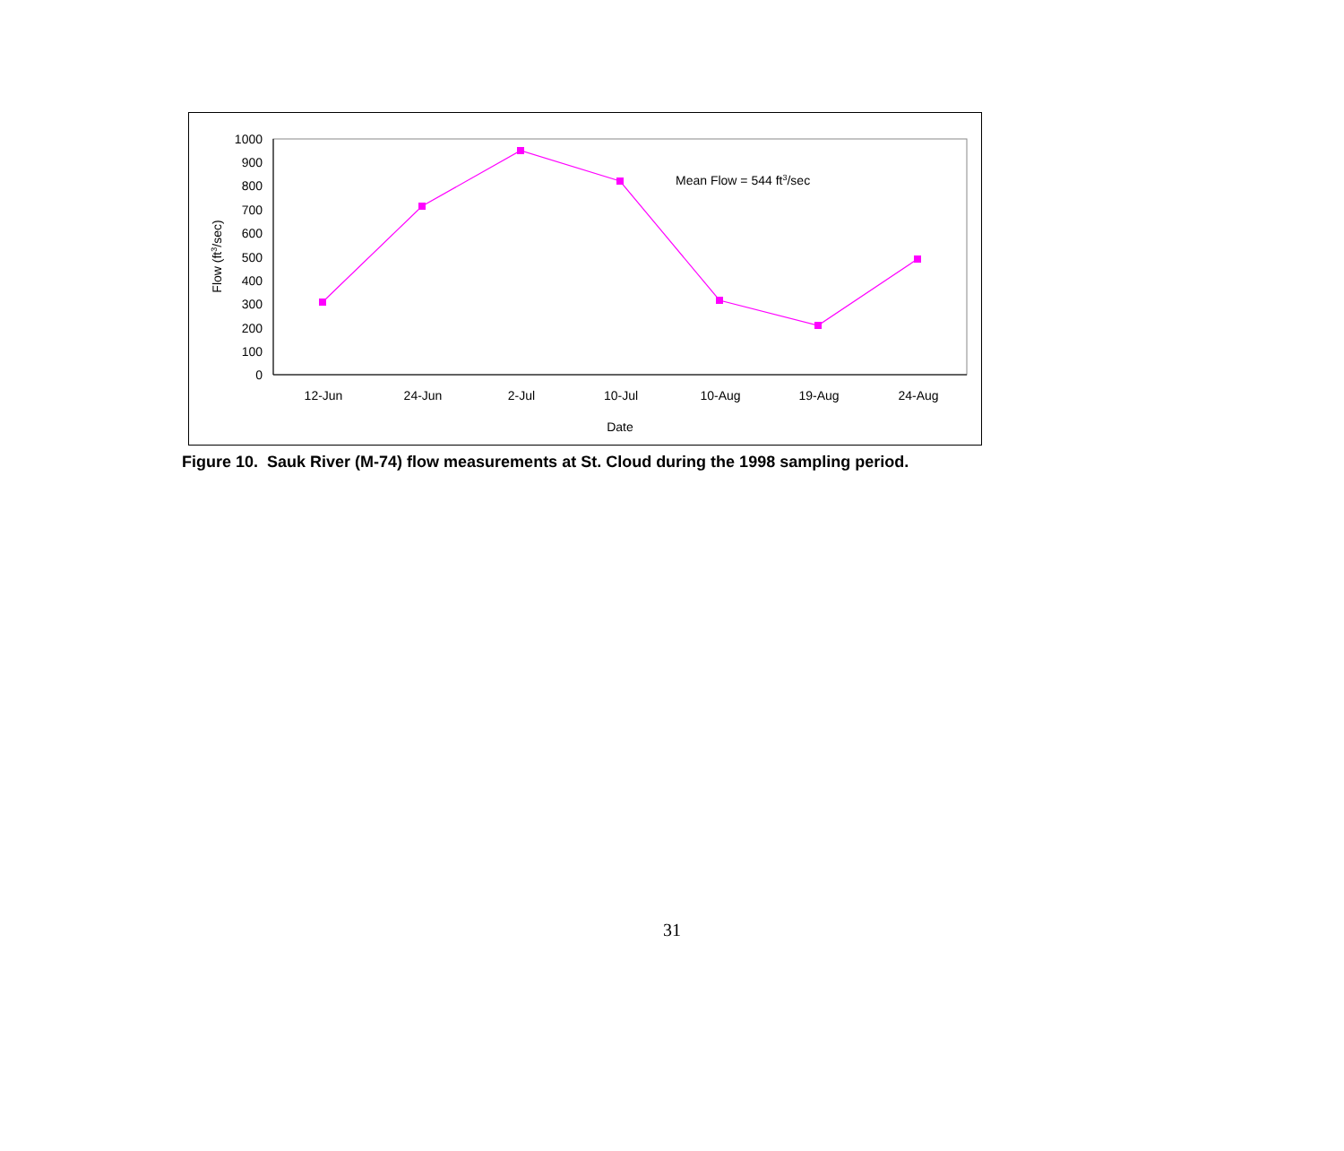1000
900
800
700
600
500
400
300
200
100
0
Flow (ft3/sec)
Mean Flow = 544 ft3/sec
12-Jun
24-Jun
2-Jul
10-Jul
10-Aug
19-Aug
24-Aug
Date
Figure 10. Sauk River (M-74) flow measurements at St. Cloud during the 1998 sampling period.
31